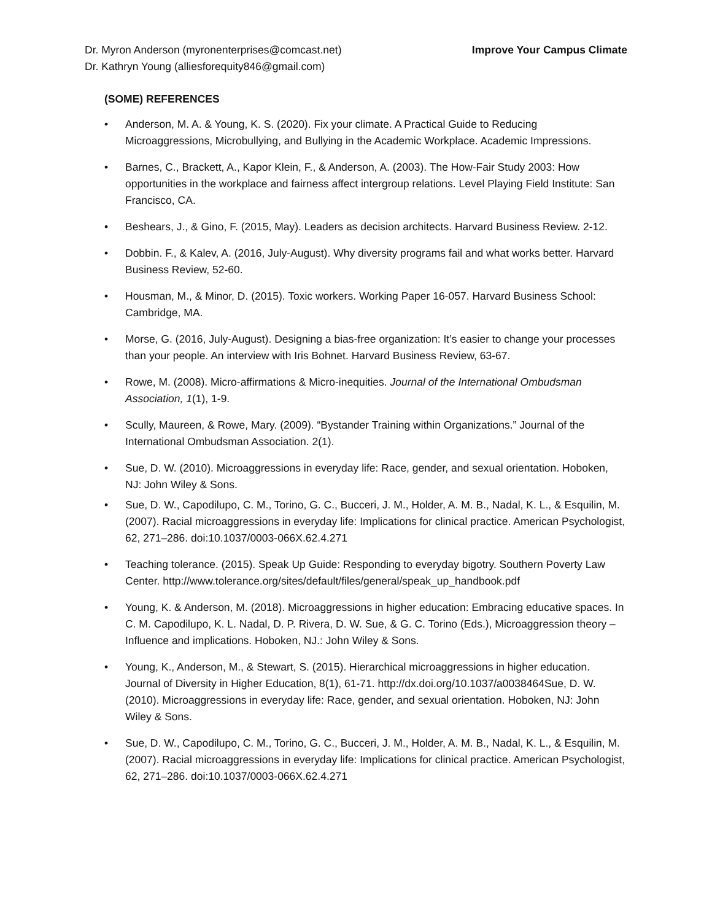Dr. Myron Anderson (myronenterprises@comcast.net)
Dr. Kathryn Young (alliesforequity846@gmail.com)
Improve Your Campus Climate
(SOME) REFERENCES
• Anderson, M. A. & Young, K. S. (2020). Fix your climate. A Practical Guide to Reducing Microaggressions, Microbullying, and Bullying in the Academic Workplace. Academic Impressions.
• Barnes, C., Brackett, A., Kapor Klein, F., & Anderson, A. (2003). The How-Fair Study 2003: How opportunities in the workplace and fairness affect intergroup relations. Level Playing Field Institute: San Francisco, CA.
• Beshears, J., & Gino, F. (2015, May). Leaders as decision architects. Harvard Business Review. 2-12.
• Dobbin. F., & Kalev, A. (2016, July-August). Why diversity programs fail and what works better. Harvard Business Review, 52-60.
• Housman, M., & Minor, D. (2015). Toxic workers. Working Paper 16-057. Harvard Business School: Cambridge, MA.
• Morse, G. (2016, July-August). Designing a bias-free organization: It’s easier to change your processes than your people. An interview with Iris Bohnet. Harvard Business Review, 63-67.
• Rowe, M. (2008). Micro-affirmations & Micro-inequities. Journal of the International Ombudsman Association, 1(1), 1-9.
• Scully, Maureen, & Rowe, Mary. (2009). “Bystander Training within Organizations.” Journal of the International Ombudsman Association. 2(1).
• Sue, D. W. (2010). Microaggressions in everyday life: Race, gender, and sexual orientation. Hoboken, NJ: John Wiley & Sons.
• Sue, D. W., Capodilupo, C. M., Torino, G. C., Bucceri, J. M., Holder, A. M. B., Nadal, K. L., & Esquilin, M. (2007). Racial microaggressions in everyday life: Implications for clinical practice. American Psychologist, 62, 271–286. doi:10.1037/0003-066X.62.4.271
• Teaching tolerance. (2015). Speak Up Guide: Responding to everyday bigotry. Southern Poverty Law Center. http://www.tolerance.org/sites/default/files/general/speak_up_handbook.pdf
• Young, K. & Anderson, M. (2018). Microaggressions in higher education: Embracing educative spaces. In C. M. Capodilupo, K. L. Nadal, D. P. Rivera, D. W. Sue, & G. C. Torino (Eds.), Microaggression theory – Influence and implications. Hoboken, NJ.: John Wiley & Sons.
• Young, K., Anderson, M., & Stewart, S. (2015). Hierarchical microaggressions in higher education. Journal of Diversity in Higher Education, 8(1), 61-71. http://dx.doi.org/10.1037/a0038464Sue, D. W. (2010). Microaggressions in everyday life: Race, gender, and sexual orientation. Hoboken, NJ: John Wiley & Sons.
• Sue, D. W., Capodilupo, C. M., Torino, G. C., Bucceri, J. M., Holder, A. M. B., Nadal, K. L., & Esquilin, M. (2007). Racial microaggressions in everyday life: Implications for clinical practice. American Psychologist, 62, 271–286. doi:10.1037/0003-066X.62.4.271